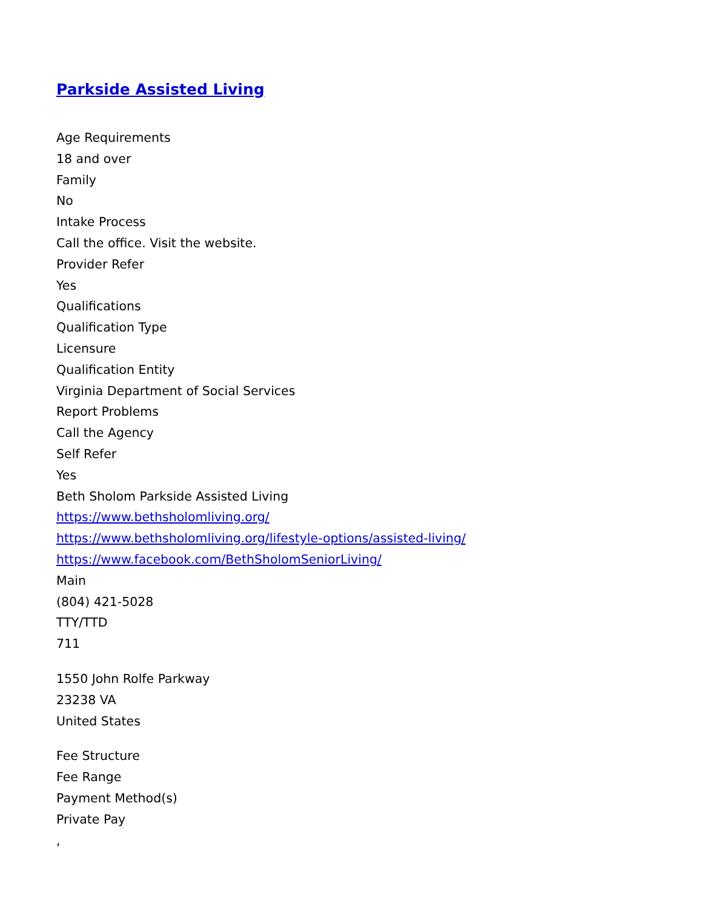Parkside Assisted Living
Age Requirements
18 and over
Family
No
Intake Process
Call the office. Visit the website.
Provider Refer
Yes
Qualifications
Qualification Type
Licensure
Qualification Entity
Virginia Department of Social Services
Report Problems
Call the Agency
Self Refer
Yes
Beth Sholom Parkside Assisted Living
https://www.bethsholomliving.org/
https://www.bethsholomliving.org/lifestyle-options/assisted-living/
https://www.facebook.com/BethSholomSeniorLiving/
Main
(804) 421-5028
TTY/TTD
711
1550 John Rolfe Parkway
23238 VA
United States
Fee Structure
Fee Range
Payment Method(s)
Private Pay
,